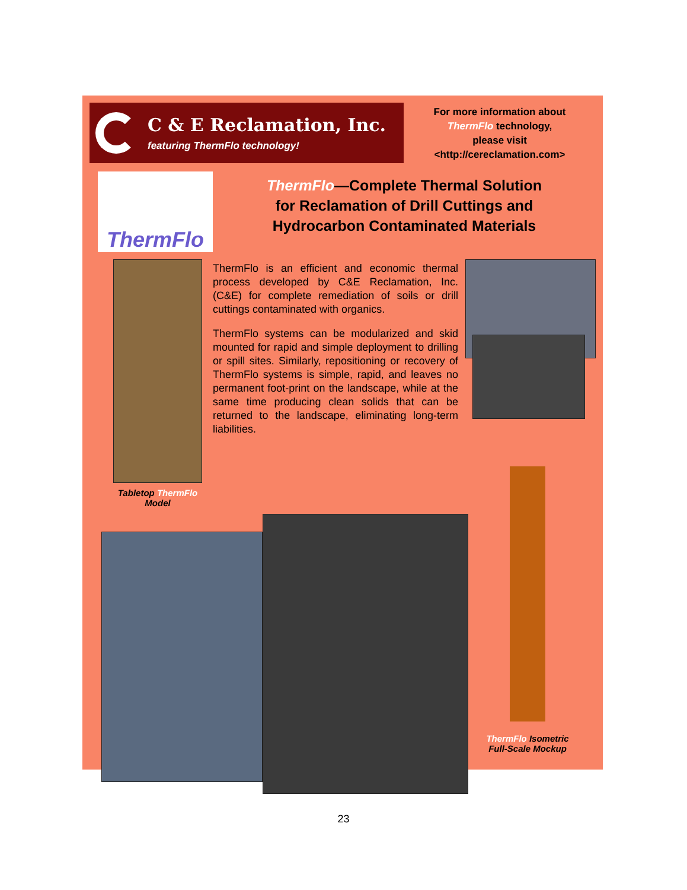C & E Reclamation, Inc.
featuring ThermFlo technology!
For more information about
ThermFlo technology,
please visit
<http://cereclamation.com>
ThermFlo
ThermFlo—Complete Thermal Solution
for Reclamation of Drill Cuttings and
Hydrocarbon Contaminated Materials
Tabletop ThermFlo
Model
ThermFlo is an efficient and economic thermal process developed by C&E Reclamation, Inc. (C&E) for complete remediation of soils or drill cuttings contaminated with organics.
ThermFlo systems can be modularized and skid mounted for rapid and simple deployment to drilling or spill sites. Similarly, repositioning or recovery of ThermFlo systems is simple, rapid, and leaves no permanent foot-print on the landscape, while at the same time producing clean solids that can be returned to the landscape, eliminating long-term liabilities.
ThermFlo Isometric
Full-Scale Mockup
23